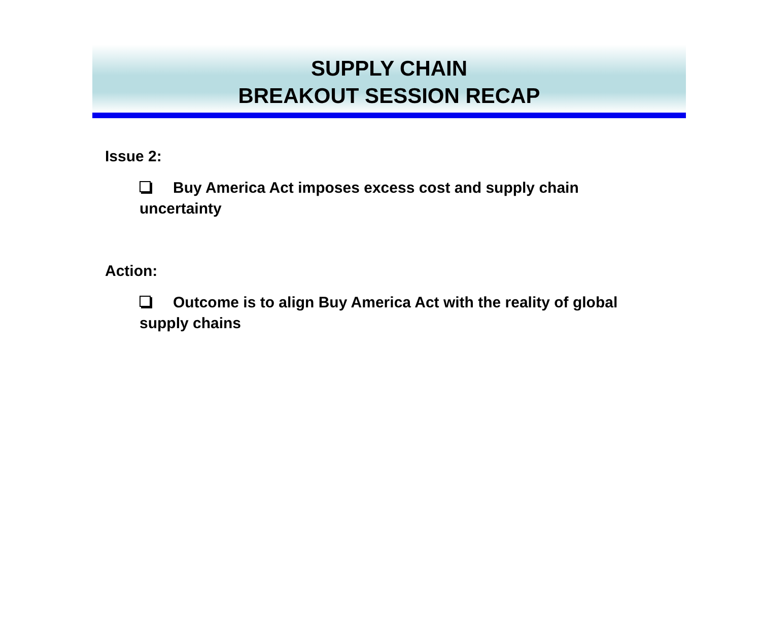SUPPLY CHAIN
BREAKOUT SESSION RECAP
Issue 2:
Buy America Act imposes excess cost and supply chain uncertainty
Action:
Outcome is to align Buy America Act with the reality of global supply chains